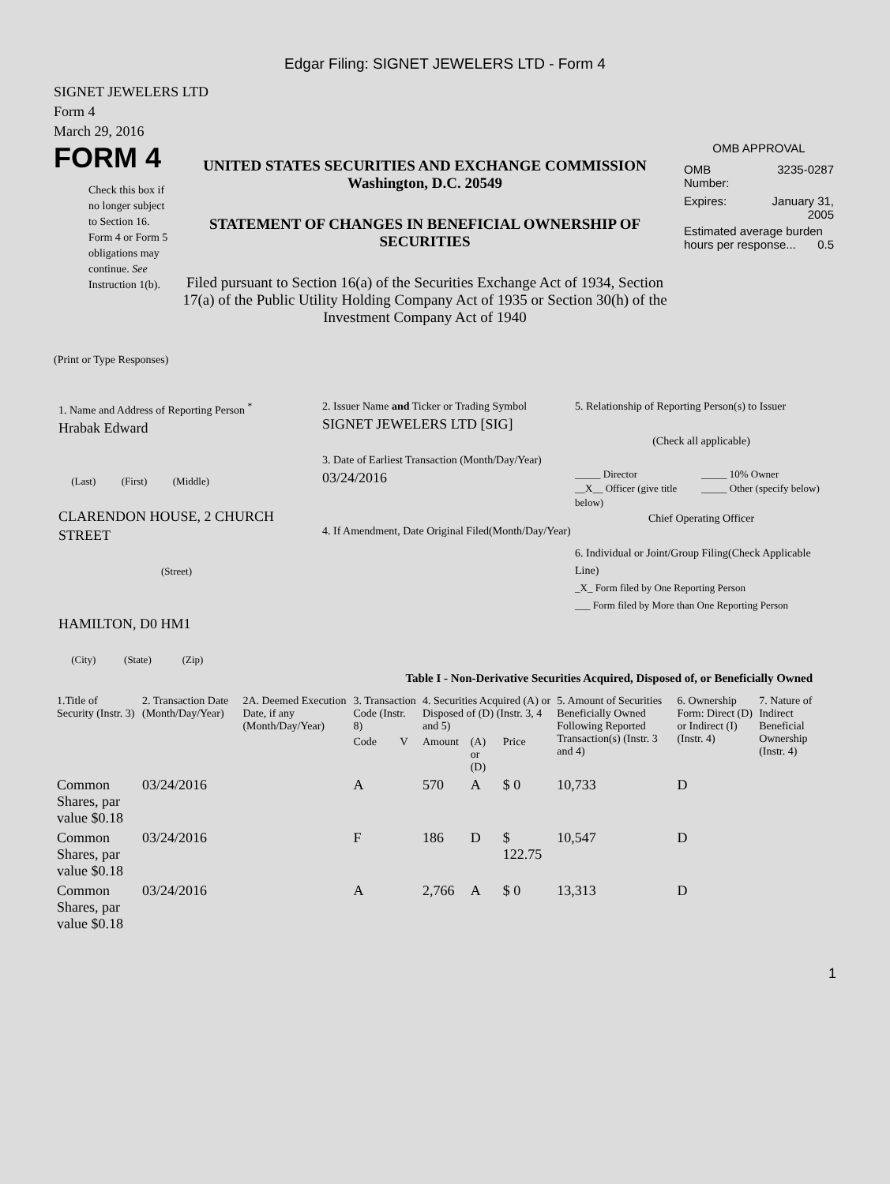Edgar Filing: SIGNET JEWELERS LTD - Form 4
SIGNET JEWELERS LTD
Form 4
March 29, 2016
FORM 4
Check this box if no longer subject to Section 16. Form 4 or Form 5 obligations may continue. See Instruction 1(b).
UNITED STATES SECURITIES AND EXCHANGE COMMISSION
Washington, D.C. 20549
STATEMENT OF CHANGES IN BENEFICIAL OWNERSHIP OF SECURITIES
Filed pursuant to Section 16(a) of the Securities Exchange Act of 1934, Section 17(a) of the Public Utility Holding Company Act of 1935 or Section 30(h) of the Investment Company Act of 1940
OMB APPROVAL
OMB
Number: 3235-0287
Expires: January 31,
2005
Estimated average burden hours per response... 0.5
(Print or Type Responses)
1. Name and Address of Reporting Person <sup>*</sup>
Hrabak Edward
(Last) (First) (Middle)
CLARENDON HOUSE, 2 CHURCH STREET
(Street)
HAMILTON, D0 HM1
(City) (State) (Zip)
2. Issuer Name and Ticker or Trading Symbol
SIGNET JEWELERS LTD [SIG]
3. Date of Earliest Transaction (Month/Day/Year)
03/24/2016
4. If Amendment, Date Original Filed(Month/Day/Year)
5. Relationship of Reporting Person(s) to Issuer
(Check all applicable)
_____ Director
__X__ Officer (give title below) _____ 10% Owner
_____ Other (specify below)
Chief Operating Officer
6. Individual or Joint/Group Filing(Check Applicable Line)
_X_ Form filed by One Reporting Person
___ Form filed by More than One Reporting Person
Table I - Non-Derivative Securities Acquired, Disposed of, or Beneficially Owned
| 1.Title of Security (Instr. 3) | 2. Transaction Date (Month/Day/Year) | 2A. Deemed Execution Date, if any (Month/Day/Year) | 3. Transaction Code (Instr. 8) | | 4. Securities Acquired (A) or Disposed of (D) (Instr. 3, 4 and 5) | | | 5. Amount of Securities Beneficially Owned Following Reported Transaction(s) (Instr. 3 and 4) | 6. Ownership Form: Direct (D) or Indirect (I) (Instr. 4) | 7. Nature of Indirect Beneficial Ownership (Instr. 4) |
| --- | --- | --- | --- | --- | --- | --- | --- | --- | --- | --- |
| | | | Code | V | Amount | (A) or (D) | Price | | | |
| Common Shares, par value $0.18 | 03/24/2016 | | A | | 570 | A | $ 0 | 10,733 | D | |
| Common Shares, par value $0.18 | 03/24/2016 | | F | | 186 | D | $ 122.75 | 10,547 | D | |
| Common Shares, par value $0.18 | 03/24/2016 | | A | | 2,766 | A | $ 0 | 13,313 | D | |
1